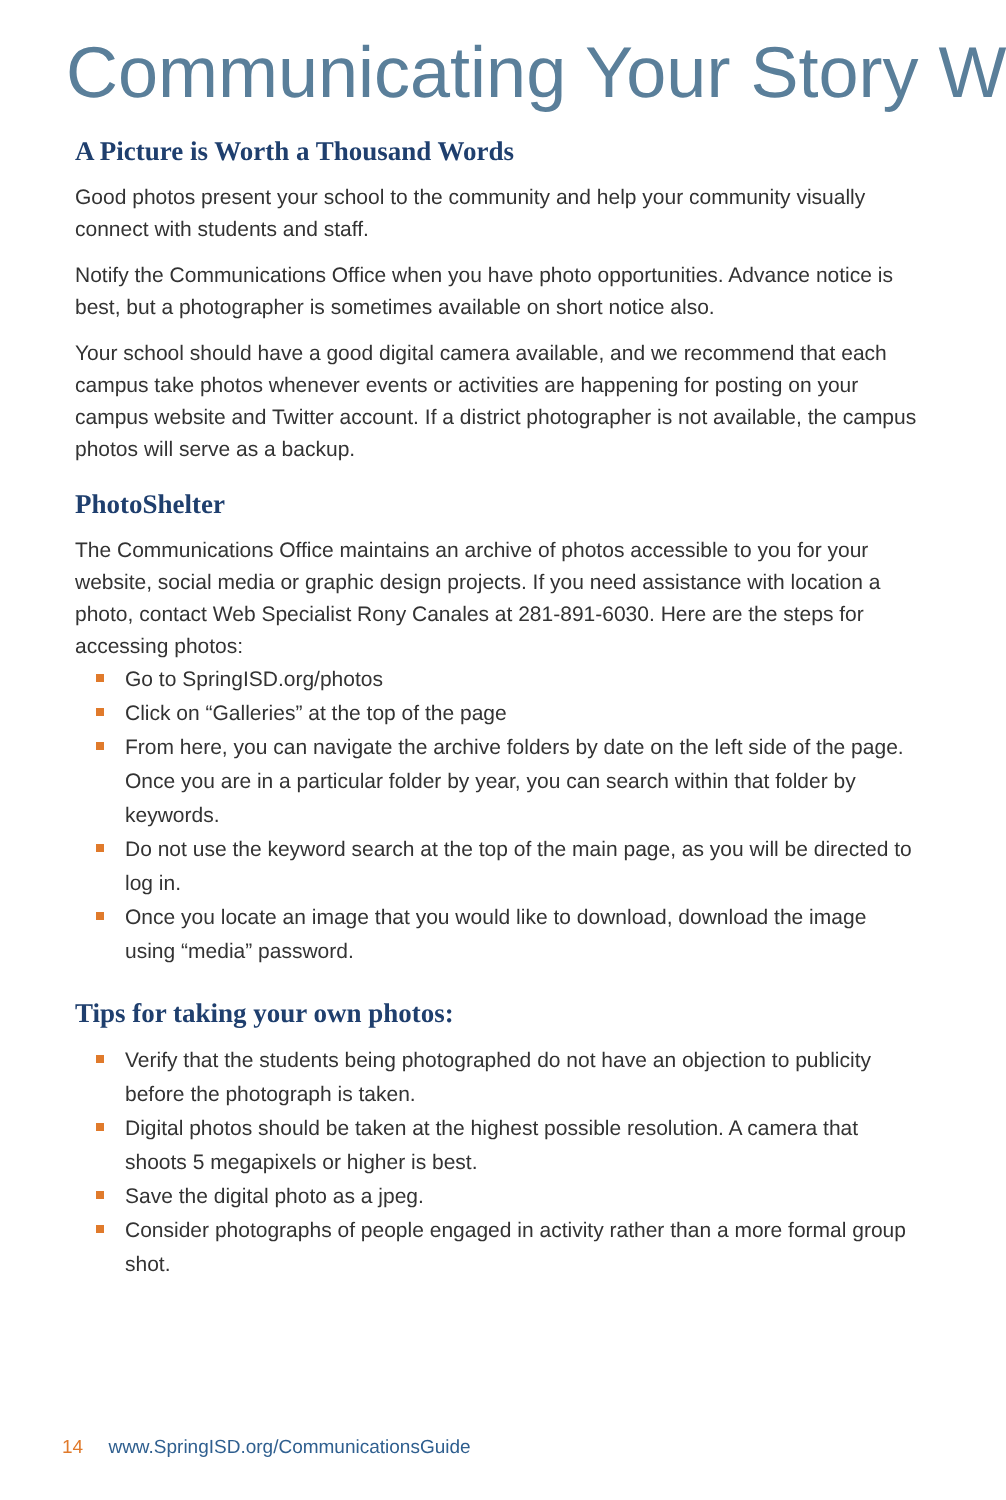Communicating Your Story W
A Picture is Worth a Thousand Words
Good photos present your school to the community and help your community visually connect with students and staff.
Notify the Communications Office when you have photo opportunities. Advance notice is best, but a photographer is sometimes available on short notice also.
Your school should have a good digital camera available, and we recommend that each campus take photos whenever events or activities are happening for posting on your campus website and Twitter account. If a district photographer is not available, the campus photos will serve as a backup.
PhotoShelter
The Communications Office maintains an archive of photos accessible to you for your website, social media or graphic design projects. If you need assistance with location a photo, contact Web Specialist Rony Canales at 281-891-6030. Here are the steps for accessing photos:
Go to SpringISD.org/photos
Click on “Galleries” at the top of the page
From here, you can navigate the archive folders by date on the left side of the page. Once you are in a particular folder by year, you can search within that folder by keywords.
Do not use the keyword search at the top of the main page, as you will be directed to log in.
Once you locate an image that you would like to download, download the image using “media” password.
Tips for taking your own photos:
Verify that the students being photographed do not have an objection to publicity before the photograph is taken.
Digital photos should be taken at the highest possible resolution. A camera that shoots 5 megapixels or higher is best.
Save the digital photo as a jpeg.
Consider photographs of people engaged in activity rather than a more formal group shot.
14 www.SpringISD.org/CommunicationsGuide